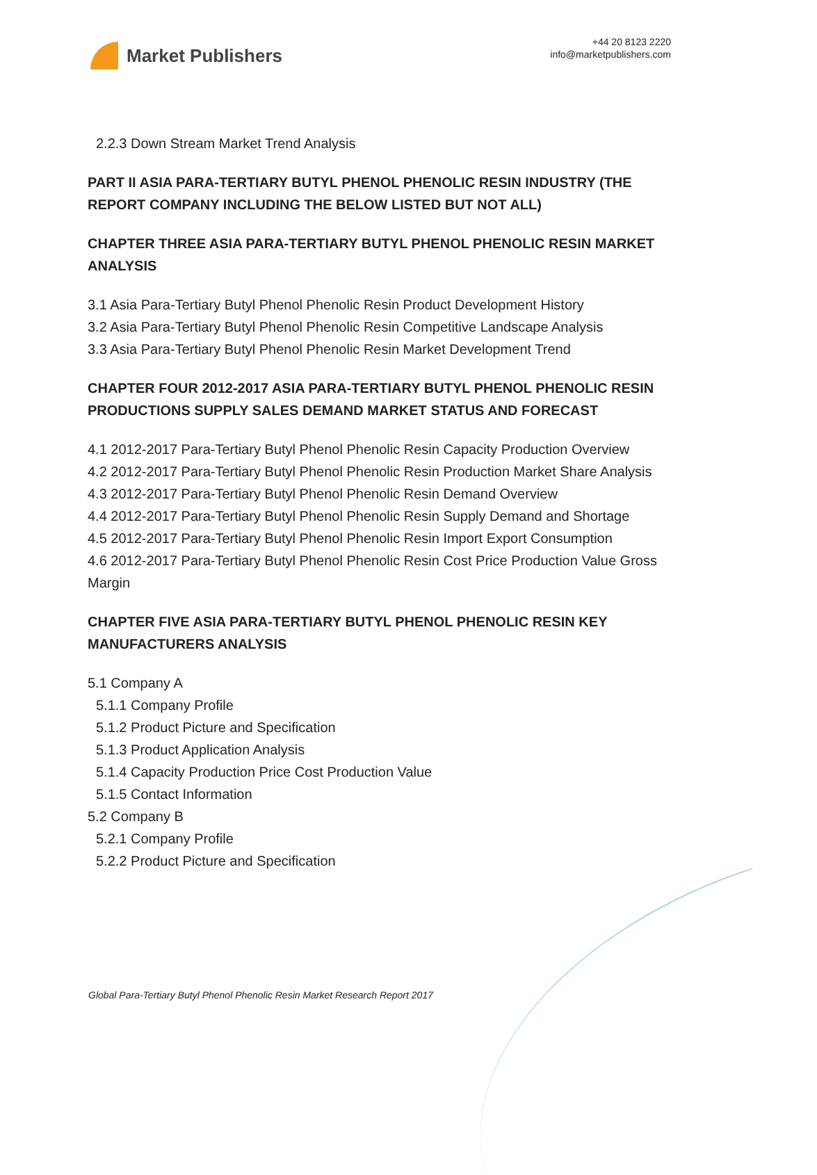Market Publishers
+44 20 8123 2220
info@marketpublishers.com
2.2.3 Down Stream Market Trend Analysis
PART II ASIA PARA-TERTIARY BUTYL PHENOL PHENOLIC RESIN INDUSTRY (THE REPORT COMPANY INCLUDING THE BELOW LISTED BUT NOT ALL)
CHAPTER THREE ASIA PARA-TERTIARY BUTYL PHENOL PHENOLIC RESIN MARKET ANALYSIS
3.1 Asia Para-Tertiary Butyl Phenol Phenolic Resin Product Development History
3.2 Asia Para-Tertiary Butyl Phenol Phenolic Resin Competitive Landscape Analysis
3.3 Asia Para-Tertiary Butyl Phenol Phenolic Resin Market Development Trend
CHAPTER FOUR 2012-2017 ASIA PARA-TERTIARY BUTYL PHENOL PHENOLIC RESIN PRODUCTIONS SUPPLY SALES DEMAND MARKET STATUS AND FORECAST
4.1 2012-2017 Para-Tertiary Butyl Phenol Phenolic Resin Capacity Production Overview
4.2 2012-2017 Para-Tertiary Butyl Phenol Phenolic Resin Production Market Share Analysis
4.3 2012-2017 Para-Tertiary Butyl Phenol Phenolic Resin Demand Overview
4.4 2012-2017 Para-Tertiary Butyl Phenol Phenolic Resin Supply Demand and Shortage
4.5 2012-2017 Para-Tertiary Butyl Phenol Phenolic Resin Import Export Consumption
4.6 2012-2017 Para-Tertiary Butyl Phenol Phenolic Resin Cost Price Production Value Gross Margin
CHAPTER FIVE ASIA PARA-TERTIARY BUTYL PHENOL PHENOLIC RESIN KEY MANUFACTURERS ANALYSIS
5.1 Company A
5.1.1 Company Profile
5.1.2 Product Picture and Specification
5.1.3 Product Application Analysis
5.1.4 Capacity Production Price Cost Production Value
5.1.5 Contact Information
5.2 Company B
5.2.1 Company Profile
5.2.2 Product Picture and Specification
Global Para-Tertiary Butyl Phenol Phenolic Resin Market Research Report 2017